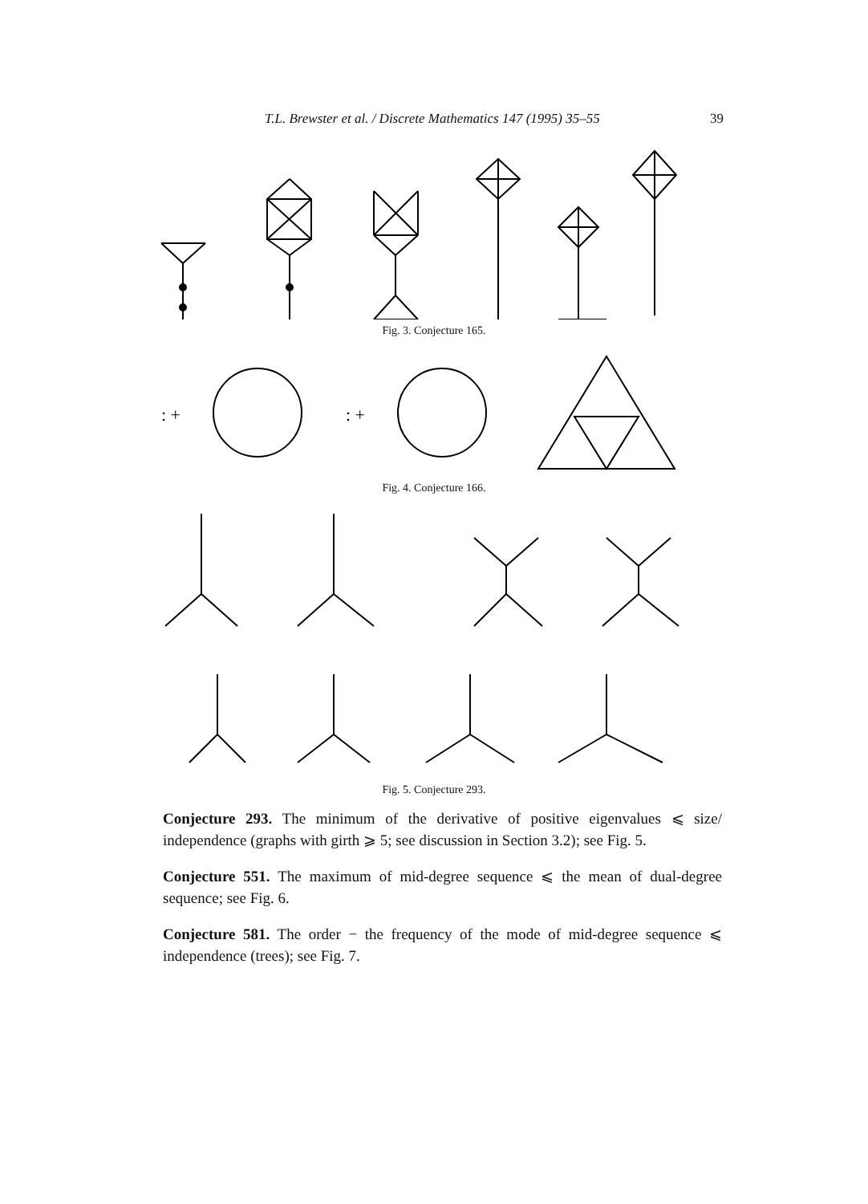T.L. Brewster et al. / Discrete Mathematics 147 (1995) 35–55 39
Fig. 3. Conjecture 165.
: +
: +
Fig. 4. Conjecture 166.
Fig. 5. Conjecture 293.
Conjecture 293. The minimum of the derivative of positive eigenvalues ⩽ size/ independence (graphs with girth ⩾ 5; see discussion in Section 3.2); see Fig. 5.
Conjecture 551. The maximum of mid-degree sequence ⩽ the mean of dual-degree sequence; see Fig. 6.
Conjecture 581. The order − the frequency of the mode of mid-degree sequence ⩽ independence (trees); see Fig. 7.